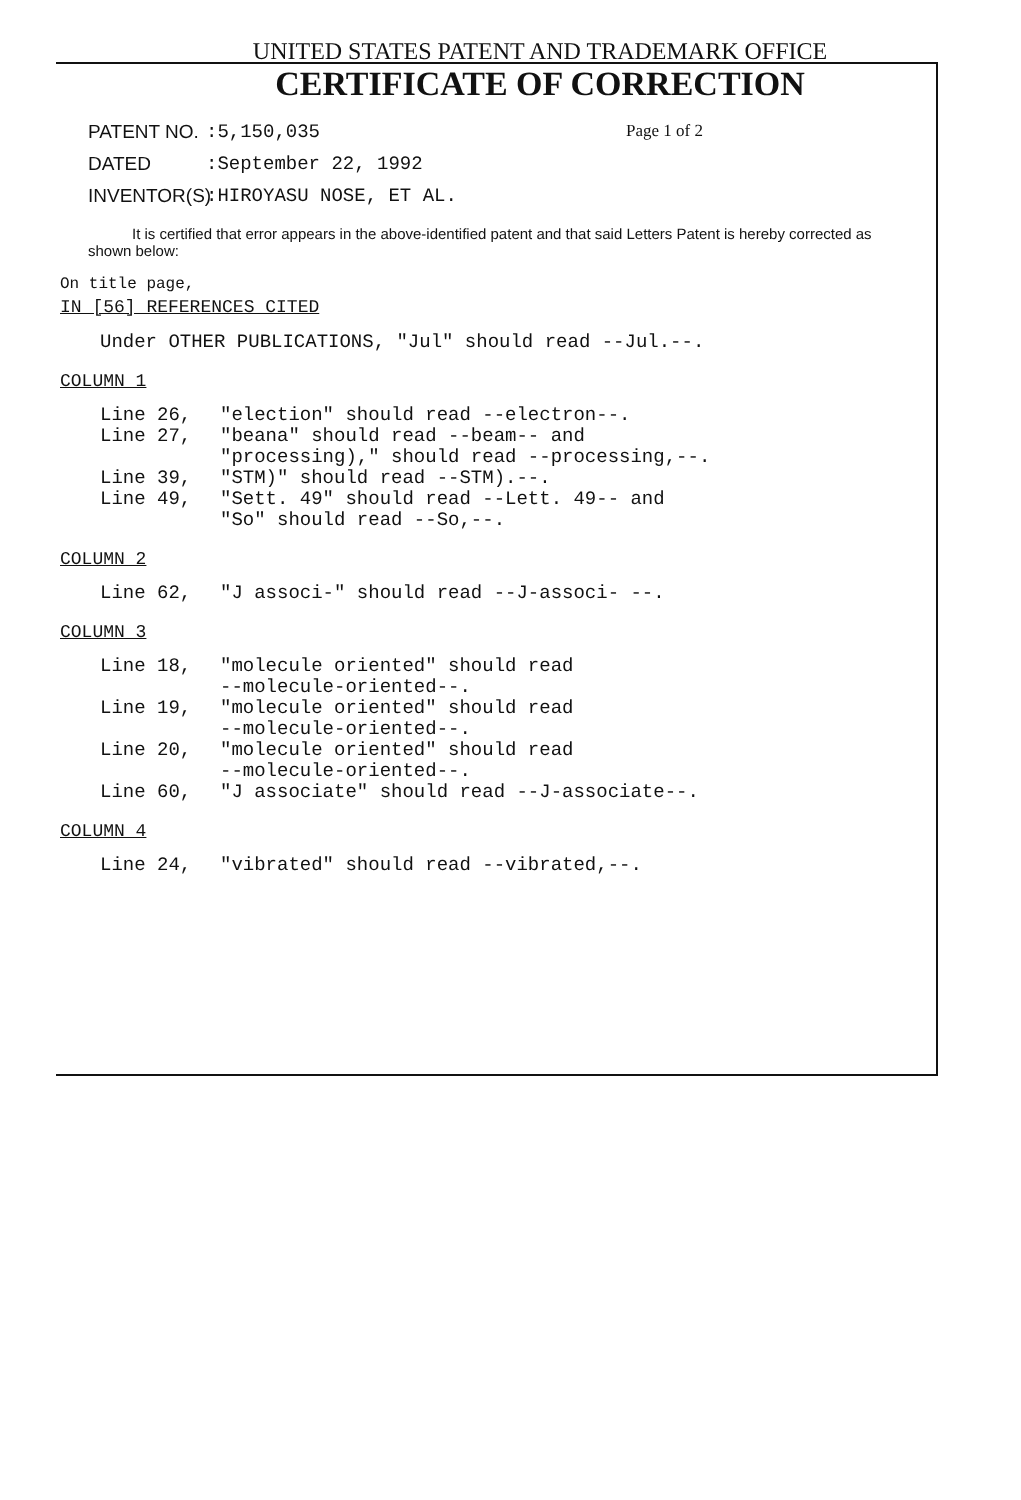UNITED STATES PATENT AND TRADEMARK OFFICE
CERTIFICATE OF CORRECTION
PATENT NO.:5,150,035 Page 1 of 2
DATED:September 22, 1992
INVENTOR(S):HIROYASU NOSE, ET AL.
It is certified that error appears in the above-identified patent and that said Letters Patent is hereby corrected as shown below:
On title page,
IN [56] REFERENCES CITED
Under OTHER PUBLICATIONS, "Jul" should read --Jul.--.
COLUMN 1
Line 26, "election" should read --electron--.
Line 27, "beana" should read --beam-- and
"processing)," should read --processing,--.
Line 39, "STM)" should read --STM).--.
Line 49, "Sett. 49" should read --Lett. 49-- and
"So" should read --So,--.
COLUMN 2
Line 62, "J associ-" should read --J-associ- --.
COLUMN 3
Line 18, "molecule oriented" should read
--molecule-oriented--.
Line 19, "molecule oriented" should read
--molecule-oriented--.
Line 20, "molecule oriented" should read
--molecule-oriented--.
Line 60, "J associate" should read --J-associate--.
COLUMN 4
Line 24, "vibrated" should read --vibrated,--.